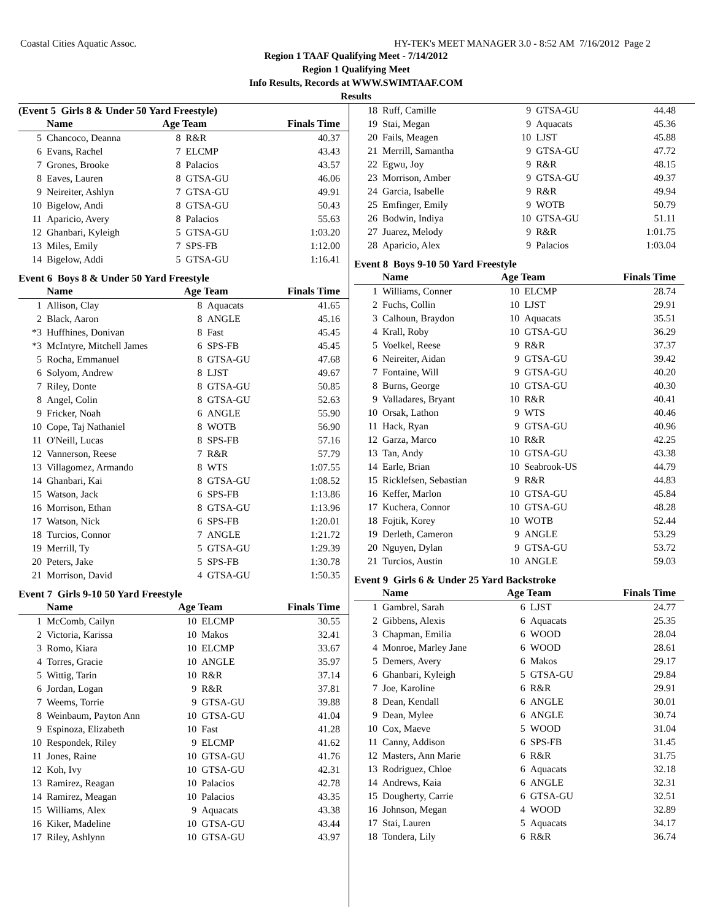Coastal Cities Aquatic Assoc. HY-TEK's MEET MANAGER 3.0 - 8:52 AM 7/16/2012 Page 2
Region 1 TAAF Qualifying Meet - 7/14/2012
Region 1 Qualifying Meet
Info Results, Records at WWW.SWIMTAAF.COM
Results
(Event 5 Girls 8 & Under 50 Yard Freestyle)
| | Name | Age Team | | Finals Time |
| --- | --- | --- | --- | --- |
| 5 | Chancoco, Deanna | 8 | R&R | 40.37 |
| 6 | Evans, Rachel | 7 | ELCMP | 43.43 |
| 7 | Grones, Brooke | 8 | Palacios | 43.57 |
| 8 | Eaves, Lauren | 8 | GTSA-GU | 46.06 |
| 9 | Neireiter, Ashlyn | 7 | GTSA-GU | 49.91 |
| 10 | Bigelow, Andi | 8 | GTSA-GU | 50.43 |
| 11 | Aparicio, Avery | 8 | Palacios | 55.63 |
| 12 | Ghanbari, Kyleigh | 5 | GTSA-GU | 1:03.20 |
| 13 | Miles, Emily | 7 | SPS-FB | 1:12.00 |
| 14 | Bigelow, Addi | 5 | GTSA-GU | 1:16.41 |
Event 6 Boys 8 & Under 50 Yard Freestyle
| | Name | Age Team | | Finals Time |
| --- | --- | --- | --- | --- |
| 1 | Allison, Clay | 8 | Aquacats | 41.65 |
| 2 | Black, Aaron | 8 | ANGLE | 45.16 |
| *3 | Huffhines, Donivan | 8 | Fast | 45.45 |
| *3 | McIntyre, Mitchell James | 6 | SPS-FB | 45.45 |
| 5 | Rocha, Emmanuel | 8 | GTSA-GU | 47.68 |
| 6 | Solyom, Andrew | 8 | LJST | 49.67 |
| 7 | Riley, Donte | 8 | GTSA-GU | 50.85 |
| 8 | Angel, Colin | 8 | GTSA-GU | 52.63 |
| 9 | Fricker, Noah | 6 | ANGLE | 55.90 |
| 10 | Cope, Taj Nathaniel | 8 | WOTB | 56.90 |
| 11 | O'Neill, Lucas | 8 | SPS-FB | 57.16 |
| 12 | Vannerson, Reese | 7 | R&R | 57.79 |
| 13 | Villagomez, Armando | 8 | WTS | 1:07.55 |
| 14 | Ghanbari, Kai | 8 | GTSA-GU | 1:08.52 |
| 15 | Watson, Jack | 6 | SPS-FB | 1:13.86 |
| 16 | Morrison, Ethan | 8 | GTSA-GU | 1:13.96 |
| 17 | Watson, Nick | 6 | SPS-FB | 1:20.01 |
| 18 | Turcios, Connor | 7 | ANGLE | 1:21.72 |
| 19 | Merrill, Ty | 5 | GTSA-GU | 1:29.39 |
| 20 | Peters, Jake | 5 | SPS-FB | 1:30.78 |
| 21 | Morrison, David | 4 | GTSA-GU | 1:50.35 |
Event 7 Girls 9-10 50 Yard Freestyle
| | Name | Age Team | | Finals Time |
| --- | --- | --- | --- | --- |
| 1 | McComb, Cailyn | 10 | ELCMP | 30.55 |
| 2 | Victoria, Karissa | 10 | Makos | 32.41 |
| 3 | Romo, Kiara | 10 | ELCMP | 33.67 |
| 4 | Torres, Gracie | 10 | ANGLE | 35.97 |
| 5 | Wittig, Tarin | 10 | R&R | 37.14 |
| 6 | Jordan, Logan | 9 | R&R | 37.81 |
| 7 | Weems, Torrie | 9 | GTSA-GU | 39.88 |
| 8 | Weinbaum, Payton Ann | 10 | GTSA-GU | 41.04 |
| 9 | Espinoza, Elizabeth | 10 | Fast | 41.28 |
| 10 | Respondek, Riley | 9 | ELCMP | 41.62 |
| 11 | Jones, Raine | 10 | GTSA-GU | 41.76 |
| 12 | Koh, Ivy | 10 | GTSA-GU | 42.31 |
| 13 | Ramirez, Reagan | 10 | Palacios | 42.78 |
| 14 | Ramirez, Meagan | 10 | Palacios | 43.35 |
| 15 | Williams, Alex | 9 | Aquacats | 43.38 |
| 16 | Kiker, Madeline | 10 | GTSA-GU | 43.44 |
| 17 | Riley, Ashlynn | 10 | GTSA-GU | 43.97 |
| 18 | Ruff, Camille | 9 | GTSA-GU | 44.48 |
| 19 | Stai, Megan | 9 | Aquacats | 45.36 |
| 20 | Fails, Meagen | 10 | LJST | 45.88 |
| 21 | Merrill, Samantha | 9 | GTSA-GU | 47.72 |
| 22 | Egwu, Joy | 9 | R&R | 48.15 |
| 23 | Morrison, Amber | 9 | GTSA-GU | 49.37 |
| 24 | Garcia, Isabelle | 9 | R&R | 49.94 |
| 25 | Emfinger, Emily | 9 | WOTB | 50.79 |
| 26 | Bodwin, Indiya | 10 | GTSA-GU | 51.11 |
| 27 | Juarez, Melody | 9 | R&R | 1:01.75 |
| 28 | Aparicio, Alex | 9 | Palacios | 1:03.04 |
Event 8 Boys 9-10 50 Yard Freestyle
| | Name | Age Team | | Finals Time |
| --- | --- | --- | --- | --- |
| 1 | Williams, Conner | 10 | ELCMP | 28.74 |
| 2 | Fuchs, Collin | 10 | LJST | 29.91 |
| 3 | Calhoun, Braydon | 10 | Aquacats | 35.51 |
| 4 | Krall, Roby | 10 | GTSA-GU | 36.29 |
| 5 | Voelkel, Reese | 9 | R&R | 37.37 |
| 6 | Neireiter, Aidan | 9 | GTSA-GU | 39.42 |
| 7 | Fontaine, Will | 9 | GTSA-GU | 40.20 |
| 8 | Burns, George | 10 | GTSA-GU | 40.30 |
| 9 | Valladares, Bryant | 10 | R&R | 40.41 |
| 10 | Orsak, Lathon | 9 | WTS | 40.46 |
| 11 | Hack, Ryan | 9 | GTSA-GU | 40.96 |
| 12 | Garza, Marco | 10 | R&R | 42.25 |
| 13 | Tan, Andy | 10 | GTSA-GU | 43.38 |
| 14 | Earle, Brian | 10 | Seabrook-US | 44.79 |
| 15 | Ricklefsen, Sebastian | 9 | R&R | 44.83 |
| 16 | Keffer, Marlon | 10 | GTSA-GU | 45.84 |
| 17 | Kuchera, Connor | 10 | GTSA-GU | 48.28 |
| 18 | Fojtik, Korey | 10 | WOTB | 52.44 |
| 19 | Derleth, Cameron | 9 | ANGLE | 53.29 |
| 20 | Nguyen, Dylan | 9 | GTSA-GU | 53.72 |
| 21 | Turcios, Austin | 10 | ANGLE | 59.03 |
Event 9 Girls 6 & Under 25 Yard Backstroke
| | Name | Age Team | | Finals Time |
| --- | --- | --- | --- | --- |
| 1 | Gambrel, Sarah | 6 | LJST | 24.77 |
| 2 | Gibbens, Alexis | 6 | Aquacats | 25.35 |
| 3 | Chapman, Emilia | 6 | WOOD | 28.04 |
| 4 | Monroe, Marley Jane | 6 | WOOD | 28.61 |
| 5 | Demers, Avery | 6 | Makos | 29.17 |
| 6 | Ghanbari, Kyleigh | 5 | GTSA-GU | 29.84 |
| 7 | Joe, Karoline | 6 | R&R | 29.91 |
| 8 | Dean, Kendall | 6 | ANGLE | 30.01 |
| 9 | Dean, Mylee | 6 | ANGLE | 30.74 |
| 10 | Cox, Maeve | 5 | WOOD | 31.04 |
| 11 | Canny, Addison | 6 | SPS-FB | 31.45 |
| 12 | Masters, Ann Marie | 6 | R&R | 31.75 |
| 13 | Rodriguez, Chloe | 6 | Aquacats | 32.18 |
| 14 | Andrews, Kaia | 6 | ANGLE | 32.31 |
| 15 | Dougherty, Carrie | 6 | GTSA-GU | 32.51 |
| 16 | Johnson, Megan | 4 | WOOD | 32.89 |
| 17 | Stai, Lauren | 5 | Aquacats | 34.17 |
| 18 | Tondera, Lily | 6 | R&R | 36.74 |